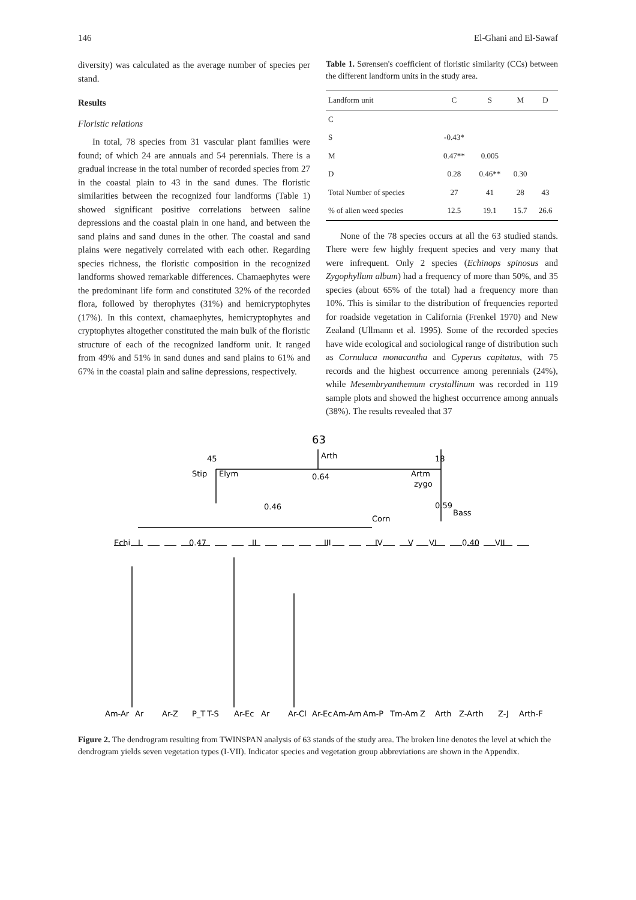146 El-Ghani and El-Sawaf
diversity) was calculated as the average number of species per stand.
Results
Floristic relations
In total, 78 species from 31 vascular plant families were found; of which 24 are annuals and 54 perennials. There is a gradual increase in the total number of recorded species from 27 in the coastal plain to 43 in the sand dunes. The floristic similarities between the recognized four landforms (Table 1) showed significant positive correlations between saline depressions and the coastal plain in one hand, and between the sand plains and sand dunes in the other. The coastal and sand plains were negatively correlated with each other. Regarding species richness, the floristic composition in the recognized landforms showed remarkable differences. Chamaephytes were the predominant life form and constituted 32% of the recorded flora, followed by therophytes (31%) and hemicryptophytes (17%). In this context, chamaephytes, hemicryptophytes and cryptophytes altogether constituted the main bulk of the floristic structure of each of the recognized landform unit. It ranged from 49% and 51% in sand dunes and sand plains to 61% and 67% in the coastal plain and saline depressions, respectively.
Table 1. Sørensen's coefficient of floristic similarity (CCs) between the different landform units in the study area.
| Landform unit | C | S | M | D |
| --- | --- | --- | --- | --- |
| C | | | | |
| S | -0.43* | | | |
| M | 0.47** | 0.005 | | |
| D | 0.28 | 0.46** | 0.30 | |
| Total Number of species | 27 | 41 | 28 | 43 |
| % of alien weed species | 12.5 | 19.1 | 15.7 | 26.6 |
None of the 78 species occurs at all the 63 studied stands. There were few highly frequent species and very many that were infrequent. Only 2 species (Echinops spinosus and Zygophyllum album) had a frequency of more than 50%, and 35 species (about 65% of the total) had a frequency more than 10%. This is similar to the distribution of frequencies reported for roadside vegetation in California (Frenkel 1970) and New Zealand (Ullmann et al. 1995). Some of the recorded species have wide ecological and sociological range of distribution such as Cornulaca monacantha and Cyperus capitatus, with 75 records and the highest occurrence among perennials (24%), while Mesembryanthemum crystallinum was recorded in 119 sample plots and showed the highest occurrence among annuals (38%). The results revealed that 37
63
Arth
45
18
Stip
Elym
0.64
Artm
zygo
0.46
Corn
0.59
Bass
Echi
I
0.47
II
III
IV
V
VI
0.40
VII
Am-Ar
Ar
Ar-Z
P_T
T-S
Ar-Ec
Ar
Ar-Cl
Ar-Ec
Am-Am
Am-P
Tm-Am
Z
Arth
Z-Arth
Z-J
Arth-F
Figure 2. The dendrogram resulting from TWINSPAN analysis of 63 stands of the study area. The broken line denotes the level at which the dendrogram yields seven vegetation types (I-VII). Indicator species and vegetation group abbreviations are shown in the Appendix.